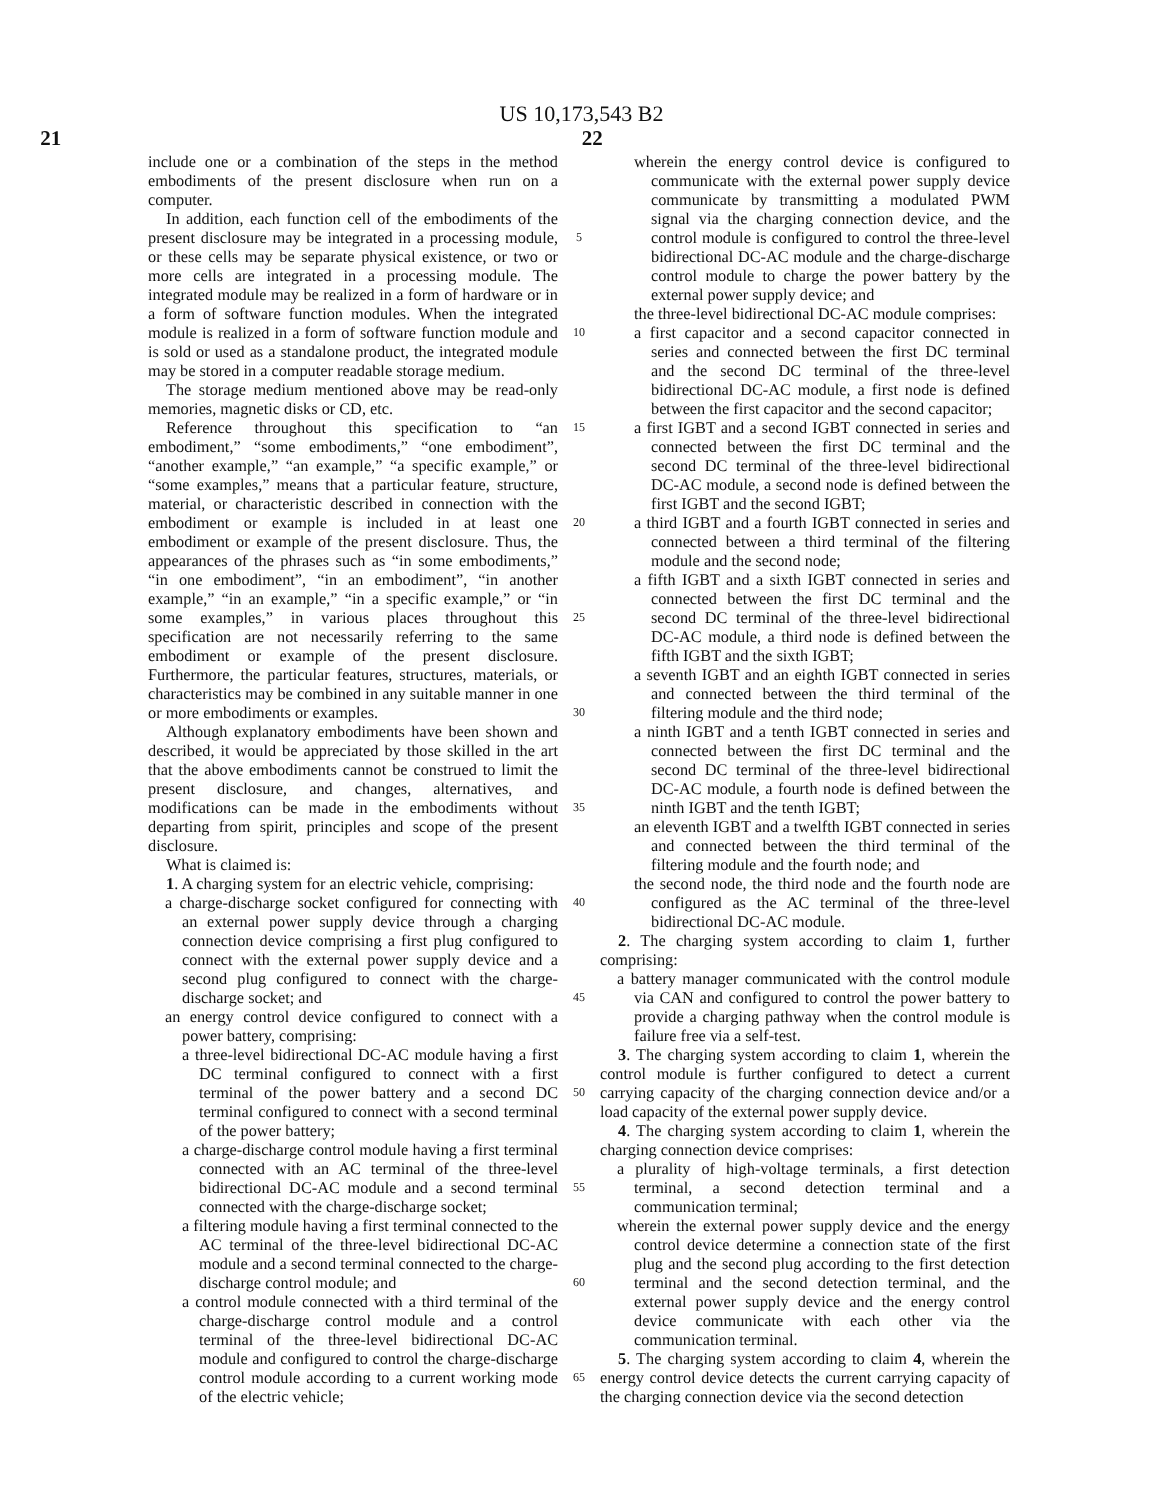US 10,173,543 B2
21 22
include one or a combination of the steps in the method embodiments of the present disclosure when run on a computer.
In addition, each function cell of the embodiments of the present disclosure may be integrated in a processing module, or these cells may be separate physical existence, or two or more cells are integrated in a processing module. The integrated module may be realized in a form of hardware or in a form of software function modules. When the integrated module is realized in a form of software function module and is sold or used as a standalone product, the integrated module may be stored in a computer readable storage medium.
The storage medium mentioned above may be read-only memories, magnetic disks or CD, etc.
Reference throughout this specification to “an embodiment,” “some embodiments,” “one embodiment”, “another example,” “an example,” “a specific example,” or “some examples,” means that a particular feature, structure, material, or characteristic described in connection with the embodiment or example is included in at least one embodiment or example of the present disclosure. Thus, the appearances of the phrases such as “in some embodiments,” “in one embodiment”, “in an embodiment”, “in another example,” “in an example,” “in a specific example,” or “in some examples,” in various places throughout this specification are not necessarily referring to the same embodiment or example of the present disclosure. Furthermore, the particular features, structures, materials, or characteristics may be combined in any suitable manner in one or more embodiments or examples.
Although explanatory embodiments have been shown and described, it would be appreciated by those skilled in the art that the above embodiments cannot be construed to limit the present disclosure, and changes, alternatives, and modifications can be made in the embodiments without departing from spirit, principles and scope of the present disclosure.
What is claimed is:
1. A charging system for an electric vehicle, comprising:
a charge-discharge socket configured for connecting with an external power supply device through a charging connection device comprising a first plug configured to connect with the external power supply device and a second plug configured to connect with the charge-discharge socket; and
an energy control device configured to connect with a power battery, comprising:
a three-level bidirectional DC-AC module having a first DC terminal configured to connect with a first terminal of the power battery and a second DC terminal configured to connect with a second terminal of the power battery;
a charge-discharge control module having a first terminal connected with an AC terminal of the three-level bidirectional DC-AC module and a second terminal connected with the charge-discharge socket;
a filtering module having a first terminal connected to the AC terminal of the three-level bidirectional DC-AC module and a second terminal connected to the charge-discharge control module; and
a control module connected with a third terminal of the charge-discharge control module and a control terminal of the three-level bidirectional DC-AC module and configured to control the charge-discharge control module according to a current working mode of the electric vehicle;
5
10
15
20
25
30
35
40
45
50
55
60
65
wherein the energy control device is configured to communicate with the external power supply device communicate by transmitting a modulated PWM signal via the charging connection device, and the control module is configured to control the three-level bidirectional DC-AC module and the charge-discharge control module to charge the power battery by the external power supply device; and
the three-level bidirectional DC-AC module comprises:
a first capacitor and a second capacitor connected in series and connected between the first DC terminal and the second DC terminal of the three-level bidirectional DC-AC module, a first node is defined between the first capacitor and the second capacitor;
a first IGBT and a second IGBT connected in series and connected between the first DC terminal and the second DC terminal of the three-level bidirectional DC-AC module, a second node is defined between the first IGBT and the second IGBT;
a third IGBT and a fourth IGBT connected in series and connected between a third terminal of the filtering module and the second node;
a fifth IGBT and a sixth IGBT connected in series and connected between the first DC terminal and the second DC terminal of the three-level bidirectional DC-AC module, a third node is defined between the fifth IGBT and the sixth IGBT;
a seventh IGBT and an eighth IGBT connected in series and connected between the third terminal of the filtering module and the third node;
a ninth IGBT and a tenth IGBT connected in series and connected between the first DC terminal and the second DC terminal of the three-level bidirectional DC-AC module, a fourth node is defined between the ninth IGBT and the tenth IGBT;
an eleventh IGBT and a twelfth IGBT connected in series and connected between the third terminal of the filtering module and the fourth node; and
the second node, the third node and the fourth node are configured as the AC terminal of the three-level bidirectional DC-AC module.
2. The charging system according to claim 1, further comprising:
a battery manager communicated with the control module via CAN and configured to control the power battery to provide a charging pathway when the control module is failure free via a self-test.
3. The charging system according to claim 1, wherein the control module is further configured to detect a current carrying capacity of the charging connection device and/or a load capacity of the external power supply device.
4. The charging system according to claim 1, wherein the charging connection device comprises:
a plurality of high-voltage terminals, a first detection terminal, a second detection terminal and a communication terminal;
wherein the external power supply device and the energy control device determine a connection state of the first plug and the second plug according to the first detection terminal and the second detection terminal, and the external power supply device and the energy control device communicate with each other via the communication terminal.
5. The charging system according to claim 4, wherein the energy control device detects the current carrying capacity of the charging connection device via the second detection